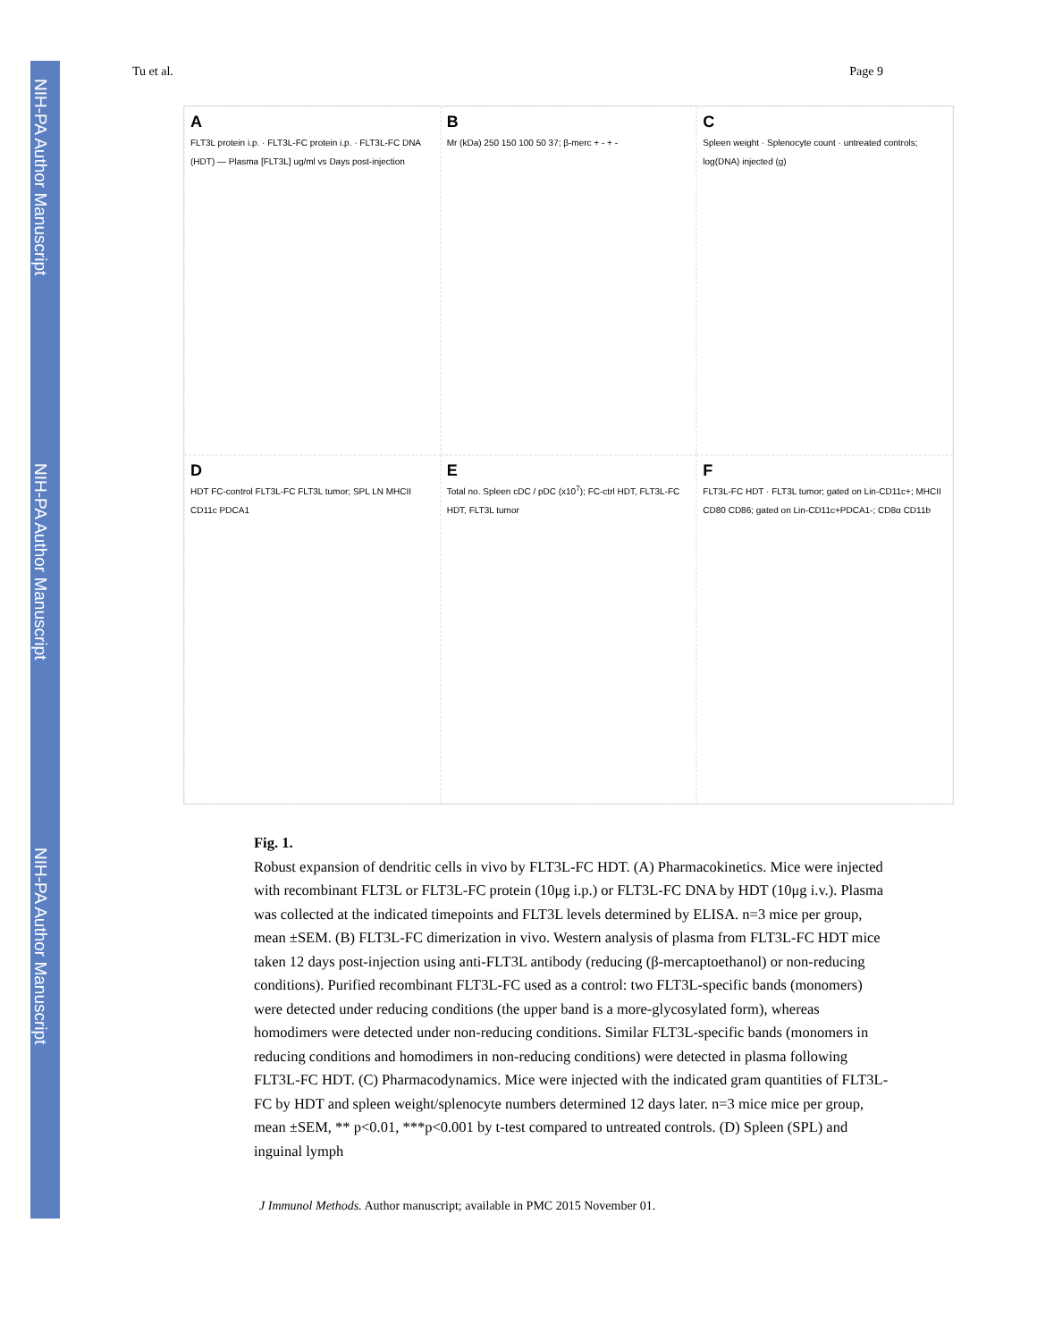NIH-PA Author Manuscript
NIH-PA Author Manuscript
NIH-PA Author Manuscript
Tu et al. Page 9
A
FLT3L protein i.p. · FLT3L-FC protein i.p. · FLT3L-FC DNA (HDT) — Plasma [FLT3L] ug/ml vs Days post-injection
B
Mr (kDa) 250 150 100 50 37; β-merc + - + -
C
Spleen weight · Splenocyte count · untreated controls; log(DNA) injected (g)
D
HDT FC-control FLT3L-FC FLT3L tumor; SPL LN MHCII CD11c PDCA1
E
Total no. Spleen cDC / pDC (x10<sup>7</sup>); FC-ctrl HDT, FLT3L-FC HDT, FLT3L tumor
F
FLT3L-FC HDT · FLT3L tumor; gated on Lin-CD11c+; MHCII CD80 CD86; gated on Lin-CD11c+PDCA1-; CD8α CD11b
Fig. 1.
Robust expansion of dendritic cells in vivo by FLT3L-FC HDT. (A) Pharmacokinetics. Mice were injected with recombinant FLT3L or FLT3L-FC protein (10μg i.p.) or FLT3L-FC DNA by HDT (10μg i.v.). Plasma was collected at the indicated timepoints and FLT3L levels determined by ELISA. n=3 mice per group, mean ±SEM. (B) FLT3L-FC dimerization in vivo. Western analysis of plasma from FLT3L-FC HDT mice taken 12 days post-injection using anti-FLT3L antibody (reducing (β-mercaptoethanol) or non-reducing conditions). Purified recombinant FLT3L-FC used as a control: two FLT3L-specific bands (monomers) were detected under reducing conditions (the upper band is a more-glycosylated form), whereas homodimers were detected under non-reducing conditions. Similar FLT3L-specific bands (monomers in reducing conditions and homodimers in non-reducing conditions) were detected in plasma following FLT3L-FC HDT. (C) Pharmacodynamics. Mice were injected with the indicated gram quantities of FLT3L-FC by HDT and spleen weight/splenocyte numbers determined 12 days later. n=3 mice mice per group, mean ±SEM, ** p<0.01, ***p<0.001 by t-test compared to untreated controls. (D) Spleen (SPL) and inguinal lymph
J Immunol Methods. Author manuscript; available in PMC 2015 November 01.